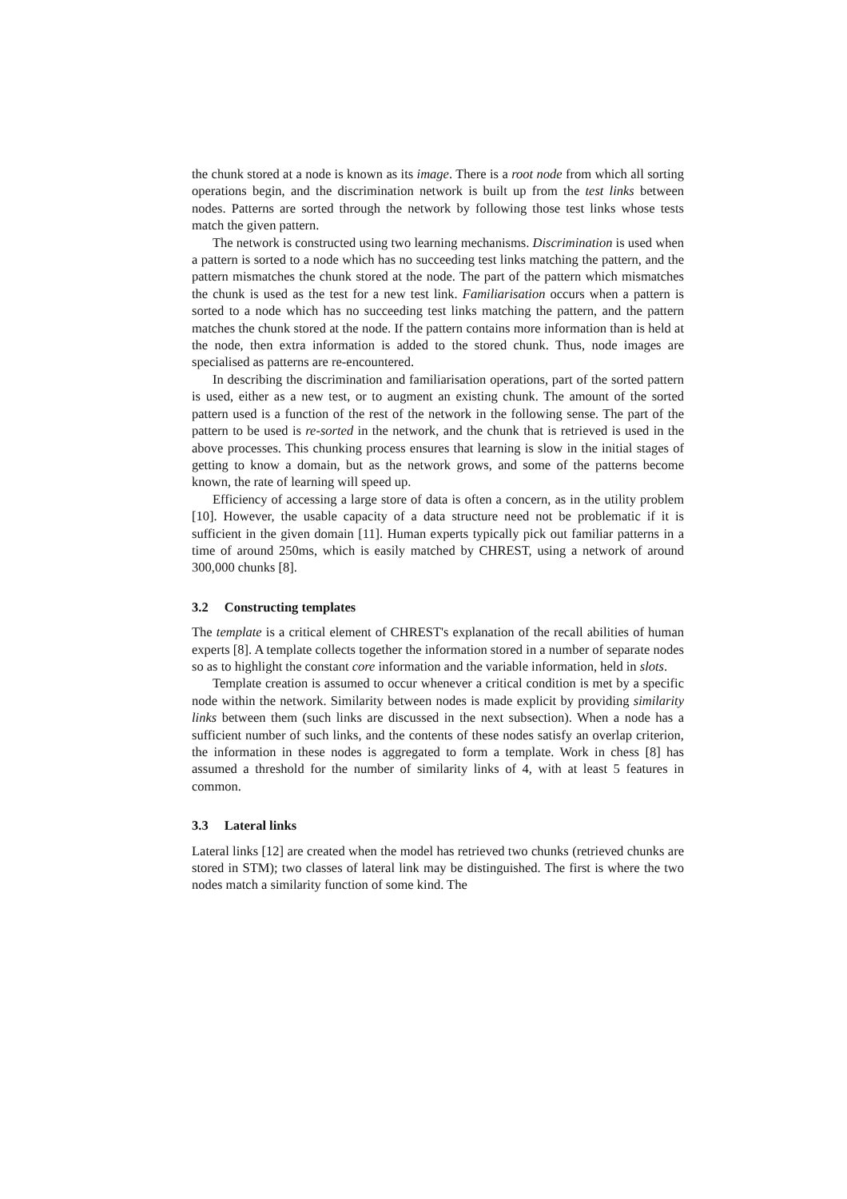the chunk stored at a node is known as its image. There is a root node from which all sorting operations begin, and the discrimination network is built up from the test links between nodes. Patterns are sorted through the network by following those test links whose tests match the given pattern.
The network is constructed using two learning mechanisms. Discrimination is used when a pattern is sorted to a node which has no succeeding test links matching the pattern, and the pattern mismatches the chunk stored at the node. The part of the pattern which mismatches the chunk is used as the test for a new test link. Familiarisation occurs when a pattern is sorted to a node which has no succeeding test links matching the pattern, and the pattern matches the chunk stored at the node. If the pattern contains more information than is held at the node, then extra information is added to the stored chunk. Thus, node images are specialised as patterns are re-encountered.
In describing the discrimination and familiarisation operations, part of the sorted pattern is used, either as a new test, or to augment an existing chunk. The amount of the sorted pattern used is a function of the rest of the network in the following sense. The part of the pattern to be used is re-sorted in the network, and the chunk that is retrieved is used in the above processes. This chunking process ensures that learning is slow in the initial stages of getting to know a domain, but as the network grows, and some of the patterns become known, the rate of learning will speed up.
Efficiency of accessing a large store of data is often a concern, as in the utility problem [10]. However, the usable capacity of a data structure need not be problematic if it is sufficient in the given domain [11]. Human experts typically pick out familiar patterns in a time of around 250ms, which is easily matched by CHREST, using a network of around 300,000 chunks [8].
3.2 Constructing templates
The template is a critical element of CHREST's explanation of the recall abilities of human experts [8]. A template collects together the information stored in a number of separate nodes so as to highlight the constant core information and the variable information, held in slots.
Template creation is assumed to occur whenever a critical condition is met by a specific node within the network. Similarity between nodes is made explicit by providing similarity links between them (such links are discussed in the next subsection). When a node has a sufficient number of such links, and the contents of these nodes satisfy an overlap criterion, the information in these nodes is aggregated to form a template. Work in chess [8] has assumed a threshold for the number of similarity links of 4, with at least 5 features in common.
3.3 Lateral links
Lateral links [12] are created when the model has retrieved two chunks (retrieved chunks are stored in STM); two classes of lateral link may be distinguished. The first is where the two nodes match a similarity function of some kind. The